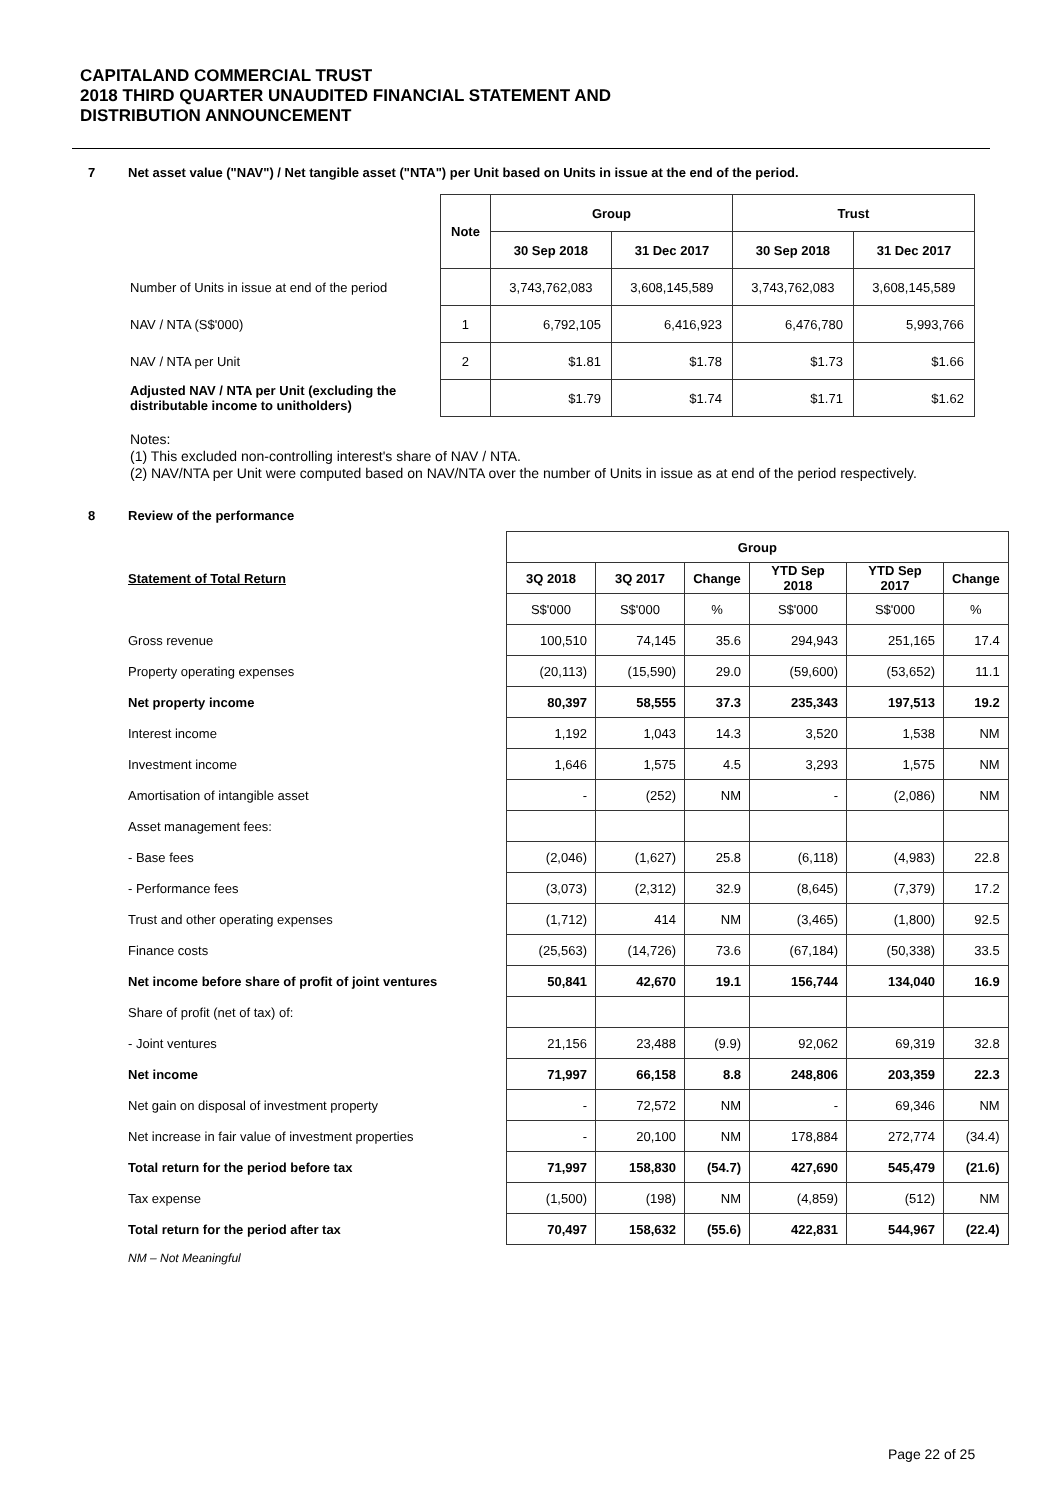CAPITALAND COMMERCIAL TRUST
2018 THIRD QUARTER UNAUDITED FINANCIAL STATEMENT AND
DISTRIBUTION ANNOUNCEMENT
7 Net asset value ("NAV") / Net tangible asset ("NTA") per Unit based on Units in issue at the end of the period.
| | Note | Group | | Trust | |
| | | 30 Sep 2018 | 31 Dec 2017 | 30 Sep 2018 | 31 Dec 2017 |
| Number of Units in issue at end of the period | | 3,743,762,083 | 3,608,145,589 | 3,743,762,083 | 3,608,145,589 |
| NAV / NTA (S$'000) | 1 | 6,792,105 | 6,416,923 | 6,476,780 | 5,993,766 |
| NAV / NTA per Unit | 2 | $1.81 | $1.78 | $1.73 | $1.66 |
| Adjusted NAV / NTA per Unit (excluding the distributable income to unitholders) | | $1.79 | $1.74 | $1.71 | $1.62 |
Notes:
(1) This excluded non-controlling interest's share of NAV / NTA.
(2) NAV/NTA per Unit were computed based on NAV/NTA over the number of Units in issue as at end of the period respectively.
8 Review of the performance
| | Group | | | | | |
| Statement of Total Return | 3Q 2018 | 3Q 2017 | Change | YTD Sep 2018 | YTD Sep 2017 | Change |
| | S$'000 | S$'000 | % | S$'000 | S$'000 | % |
| Gross revenue | 100,510 | 74,145 | 35.6 | 294,943 | 251,165 | 17.4 |
| Property operating expenses | (20,113) | (15,590) | 29.0 | (59,600) | (53,652) | 11.1 |
| Net property income | 80,397 | 58,555 | 37.3 | 235,343 | 197,513 | 19.2 |
| Interest income | 1,192 | 1,043 | 14.3 | 3,520 | 1,538 | NM |
| Investment income | 1,646 | 1,575 | 4.5 | 3,293 | 1,575 | NM |
| Amortisation of intangible asset | - | (252) | NM | - | (2,086) | NM |
| Asset management fees: | | | | | | |
| - Base fees | (2,046) | (1,627) | 25.8 | (6,118) | (4,983) | 22.8 |
| - Performance fees | (3,073) | (2,312) | 32.9 | (8,645) | (7,379) | 17.2 |
| Trust and other operating expenses | (1,712) | 414 | NM | (3,465) | (1,800) | 92.5 |
| Finance costs | (25,563) | (14,726) | 73.6 | (67,184) | (50,338) | 33.5 |
| Net income before share of profit of joint ventures | 50,841 | 42,670 | 19.1 | 156,744 | 134,040 | 16.9 |
| Share of profit (net of tax) of: | | | | | | |
| - Joint ventures | 21,156 | 23,488 | (9.9) | 92,062 | 69,319 | 32.8 |
| Net income | 71,997 | 66,158 | 8.8 | 248,806 | 203,359 | 22.3 |
| Net gain on disposal of investment property | - | 72,572 | NM | - | 69,346 | NM |
| Net increase in fair value of investment properties | - | 20,100 | NM | 178,884 | 272,774 | (34.4) |
| Total return for the period before tax | 71,997 | 158,830 | (54.7) | 427,690 | 545,479 | (21.6) |
| Tax expense | (1,500) | (198) | NM | (4,859) | (512) | NM |
| Total return for the period after tax | 70,497 | 158,632 | (55.6) | 422,831 | 544,967 | (22.4) |
NM – Not Meaningful
Page 22 of 25